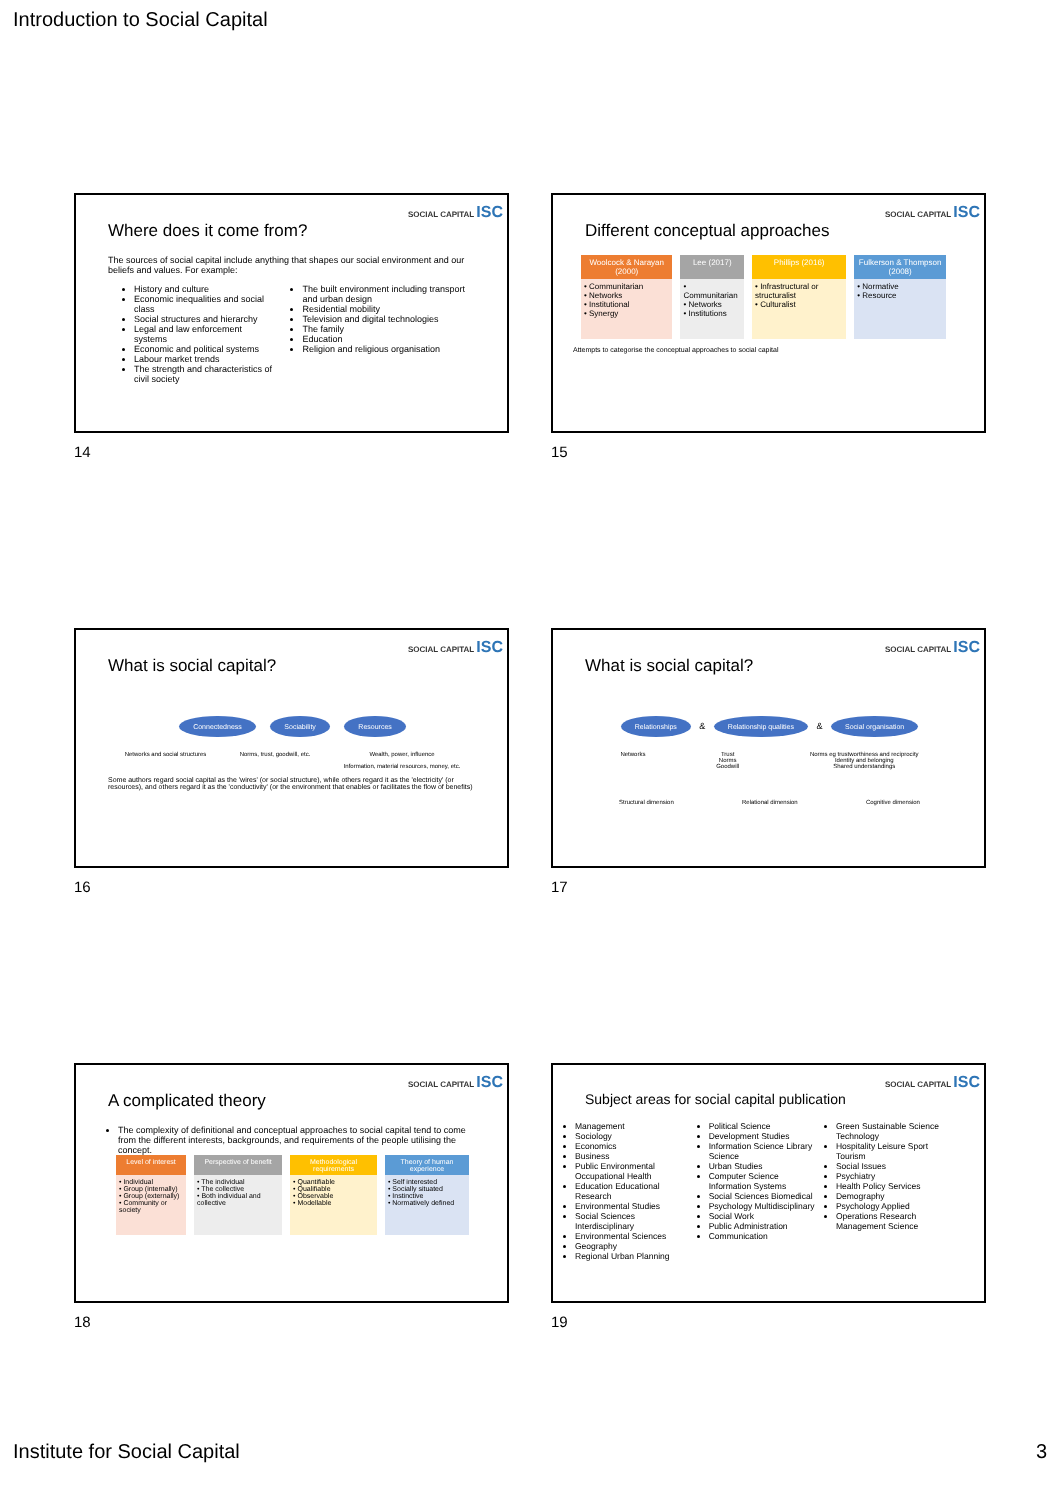Introduction to Social Capital
SOCIAL CAPITAL ISC
Where does it come from?
The sources of social capital include anything that shapes our social environment and our beliefs and values. For example:
History and culture
Economic inequalities and social class
Social structures and hierarchy
Legal and law enforcement systems
Economic and political systems
Labour market trends
The strength and characteristics of civil society
The built environment including transport and urban design
Residential mobility
Television and digital technologies
The family
Education
Religion and religious organisation
14
SOCIAL CAPITAL ISC
Different conceptual approaches
| Woolcock & Narayan (2000) | Lee (2017) | Phillips (2016) | Fulkerson & Thompson (2008) |
| --- | --- | --- | --- |
| • Communitarian • Networks • Institutional • Synergy | • Communitarian • Networks • Institutions | • Infrastructural or structuralist • Culturalist | • Normative • Resource |
Attempts to categorise the conceptual approaches to social capital
15
SOCIAL CAPITAL ISC
What is social capital?
Connectedness Sociability Resources
Networks and social structures Norms, trust, goodwill, etc. Wealth, power, influence
Information, material resources, money, etc.
Some authors regard social capital as the 'wires' (or social structure), while others regard it as the 'electricity' (or resources), and others regard it as the 'conductivity' (or the environment that enables or facilitates the flow of benefits)
16
SOCIAL CAPITAL ISC
What is social capital?
Relationships & Relationship qualities & Social organisation
Networks Trust
Norms
Goodwill Norms eg trustworthiness and reciprocity
Identity and belonging
Shared understandings
Structural dimension Relational dimension Cognitive dimension
17
SOCIAL CAPITAL ISC
A complicated theory
The complexity of definitional and conceptual approaches to social capital tend to come from the different interests, backgrounds, and requirements of the people utilising the concept.
| Level of interest | Perspective of benefit | Methodological requirements | Theory of human experience |
| --- | --- | --- | --- |
| • Individual • Group (internally) • Group (externally) • Community or society | • The individual • The collective • Both individual and collective | • Quantifiable • Qualifiable • Observable • Modellable | • Self interested • Socially situated • Instinctive • Normatively defined |
18
SOCIAL CAPITAL ISC
Subject areas for social capital publication
Management
Sociology
Economics
Business
Public Environmental Occupational Health
Education Educational Research
Environmental Studies
Social Sciences Interdisciplinary
Environmental Sciences
Geography
Regional Urban Planning
Political Science
Development Studies
Information Science Library Science
Urban Studies
Computer Science Information Systems
Social Sciences Biomedical
Psychology Multidisciplinary
Social Work
Public Administration
Communication
Green Sustainable Science Technology
Hospitality Leisure Sport Tourism
Social Issues
Psychiatry
Health Policy Services
Demography
Psychology Applied
Operations Research Management Science
19
Institute for Social Capital 3